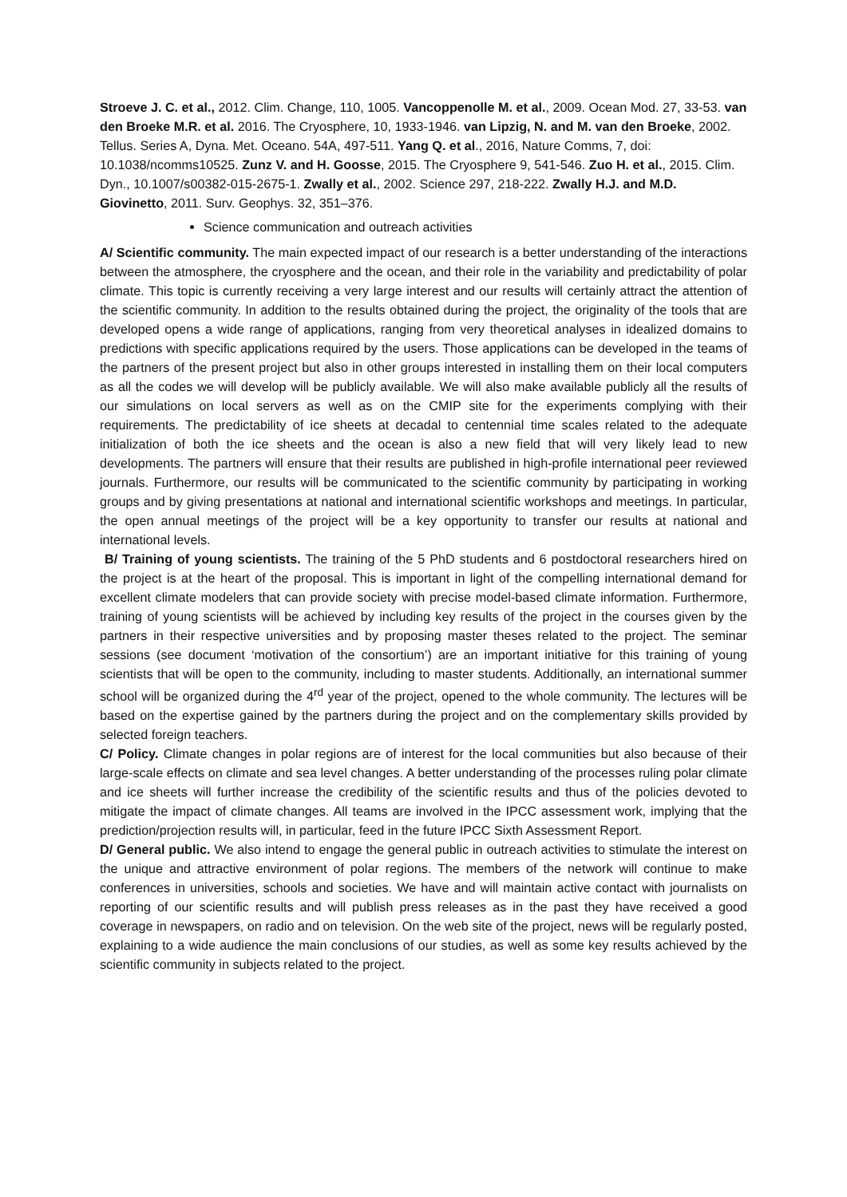Stroeve J. C. et al., 2012. Clim. Change, 110, 1005. Vancoppenolle M. et al., 2009. Ocean Mod. 27, 33-53. van den Broeke M.R. et al. 2016. The Cryosphere, 10, 1933-1946. van Lipzig, N. and M. van den Broeke, 2002. Tellus. Series A, Dyna. Met. Oceano. 54A, 497-511. Yang Q. et al., 2016, Nature Comms, 7, doi: 10.1038/ncomms10525. Zunz V. and H. Goosse, 2015. The Cryosphere 9, 541-546. Zuo H. et al., 2015. Clim. Dyn., 10.1007/s00382-015-2675-1. Zwally et al., 2002. Science 297, 218-222. Zwally H.J. and M.D. Giovinetto, 2011. Surv. Geophys. 32, 351–376.
Science communication and outreach activities
A/ Scientific community. The main expected impact of our research is a better understanding of the interactions between the atmosphere, the cryosphere and the ocean, and their role in the variability and predictability of polar climate. This topic is currently receiving a very large interest and our results will certainly attract the attention of the scientific community. In addition to the results obtained during the project, the originality of the tools that are developed opens a wide range of applications, ranging from very theoretical analyses in idealized domains to predictions with specific applications required by the users. Those applications can be developed in the teams of the partners of the present project but also in other groups interested in installing them on their local computers as all the codes we will develop will be publicly available. We will also make available publicly all the results of our simulations on local servers as well as on the CMIP site for the experiments complying with their requirements. The predictability of ice sheets at decadal to centennial time scales related to the adequate initialization of both the ice sheets and the ocean is also a new field that will very likely lead to new developments. The partners will ensure that their results are published in high-profile international peer reviewed journals. Furthermore, our results will be communicated to the scientific community by participating in working groups and by giving presentations at national and international scientific workshops and meetings. In particular, the open annual meetings of the project will be a key opportunity to transfer our results at national and international levels.
B/ Training of young scientists. The training of the 5 PhD students and 6 postdoctoral researchers hired on the project is at the heart of the proposal. This is important in light of the compelling international demand for excellent climate modelers that can provide society with precise model-based climate information. Furthermore, training of young scientists will be achieved by including key results of the project in the courses given by the partners in their respective universities and by proposing master theses related to the project. The seminar sessions (see document ‘motivation of the consortium’) are an important initiative for this training of young scientists that will be open to the community, including to master students. Additionally, an international summer school will be organized during the 4<sup>rd</sup> year of the project, opened to the whole community. The lectures will be based on the expertise gained by the partners during the project and on the complementary skills provided by selected foreign teachers.
C/ Policy. Climate changes in polar regions are of interest for the local communities but also because of their large-scale effects on climate and sea level changes. A better understanding of the processes ruling polar climate and ice sheets will further increase the credibility of the scientific results and thus of the policies devoted to mitigate the impact of climate changes. All teams are involved in the IPCC assessment work, implying that the prediction/projection results will, in particular, feed in the future IPCC Sixth Assessment Report.
D/ General public. We also intend to engage the general public in outreach activities to stimulate the interest on the unique and attractive environment of polar regions. The members of the network will continue to make conferences in universities, schools and societies. We have and will maintain active contact with journalists on reporting of our scientific results and will publish press releases as in the past they have received a good coverage in newspapers, on radio and on television. On the web site of the project, news will be regularly posted, explaining to a wide audience the main conclusions of our studies, as well as some key results achieved by the scientific community in subjects related to the project.